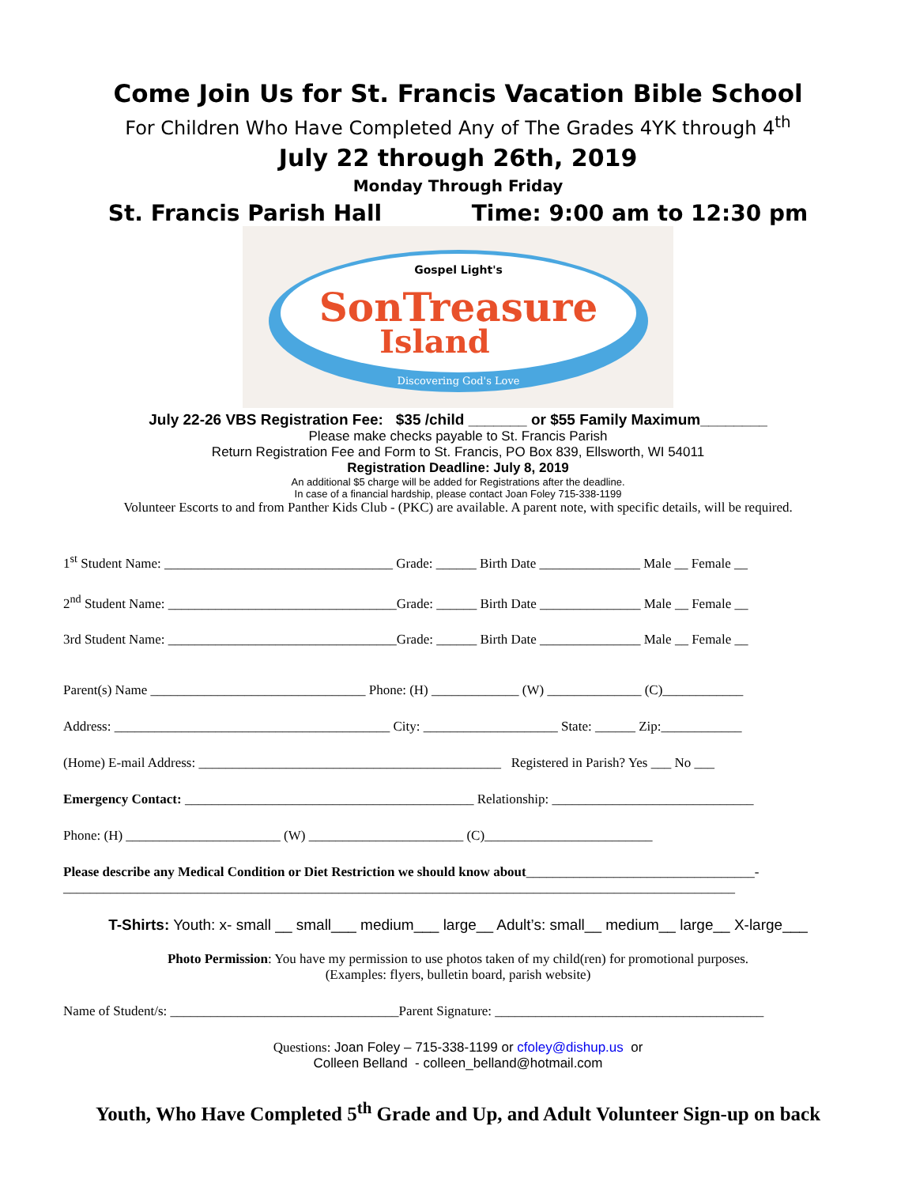Come Join Us for St. Francis Vacation Bible School
For Children Who Have Completed Any of The Grades 4YK through 4<sup>th</sup>
July 22 through 26th, 2019
Monday Through Friday
St. Francis Parish Hall Time: 9:00 am to 12:30 pm
Gospel Light's
SonTreasure
Island
Discovering God's Love
July 22-26 VBS Registration Fee: $35 /child _______ or $55 Family Maximum________
Please make checks payable to St. Francis Parish
Return Registration Fee and Form to St. Francis, PO Box 839, Ellsworth, WI 54011
Registration Deadline: July 8, 2019
An additional $5 charge will be added for Registrations after the deadline.
In case of a financial hardship, please contact Joan Foley 715-338-1199
Volunteer Escorts to and from Panther Kids Club - (PKC) are available. A parent note, with specific details, will be required.
1<sup>st</sup> Student Name: __________________________________ Grade: ______ Birth Date _______________ Male __ Female __
2<sup>nd</sup> Student Name: __________________________________Grade: ______ Birth Date _______________ Male __ Female __
3rd Student Name: __________________________________Grade: ______ Birth Date _______________ Male __ Female __
Parent(s) Name ________________________________ Phone: (H) _____________ (W) ______________ (C)____________
Address: _________________________________________ City: ____________________ State: ______ Zip:____________
(Home) E-mail Address: _____________________________________________ Registered in Parish? Yes ___ No ___
Emergency Contact: ___________________________________________ Relationship: ______________________________
Phone: (H) _______________________ (W) _______________________ (C)_________________________
Please describe any Medical Condition or Diet Restriction we should know about__________________________________-
____________________________________________________________________________________________________
T-Shirts: Youth: x- small __ small___ medium___ large__ Adult’s: small__ medium__ large__ X-large___
Photo Permission: You have my permission to use photos taken of my child(ren) for promotional purposes.
(Examples: flyers, bulletin board, parish website)
Name of Student/s: __________________________________Parent Signature: ________________________________________
Questions: Joan Foley – 715-338-1199 or cfoley@dishup.us or
Colleen Belland - colleen_belland@hotmail.com
Youth, Who Have Completed 5<sup>th</sup> Grade and Up, and Adult Volunteer Sign-up on back